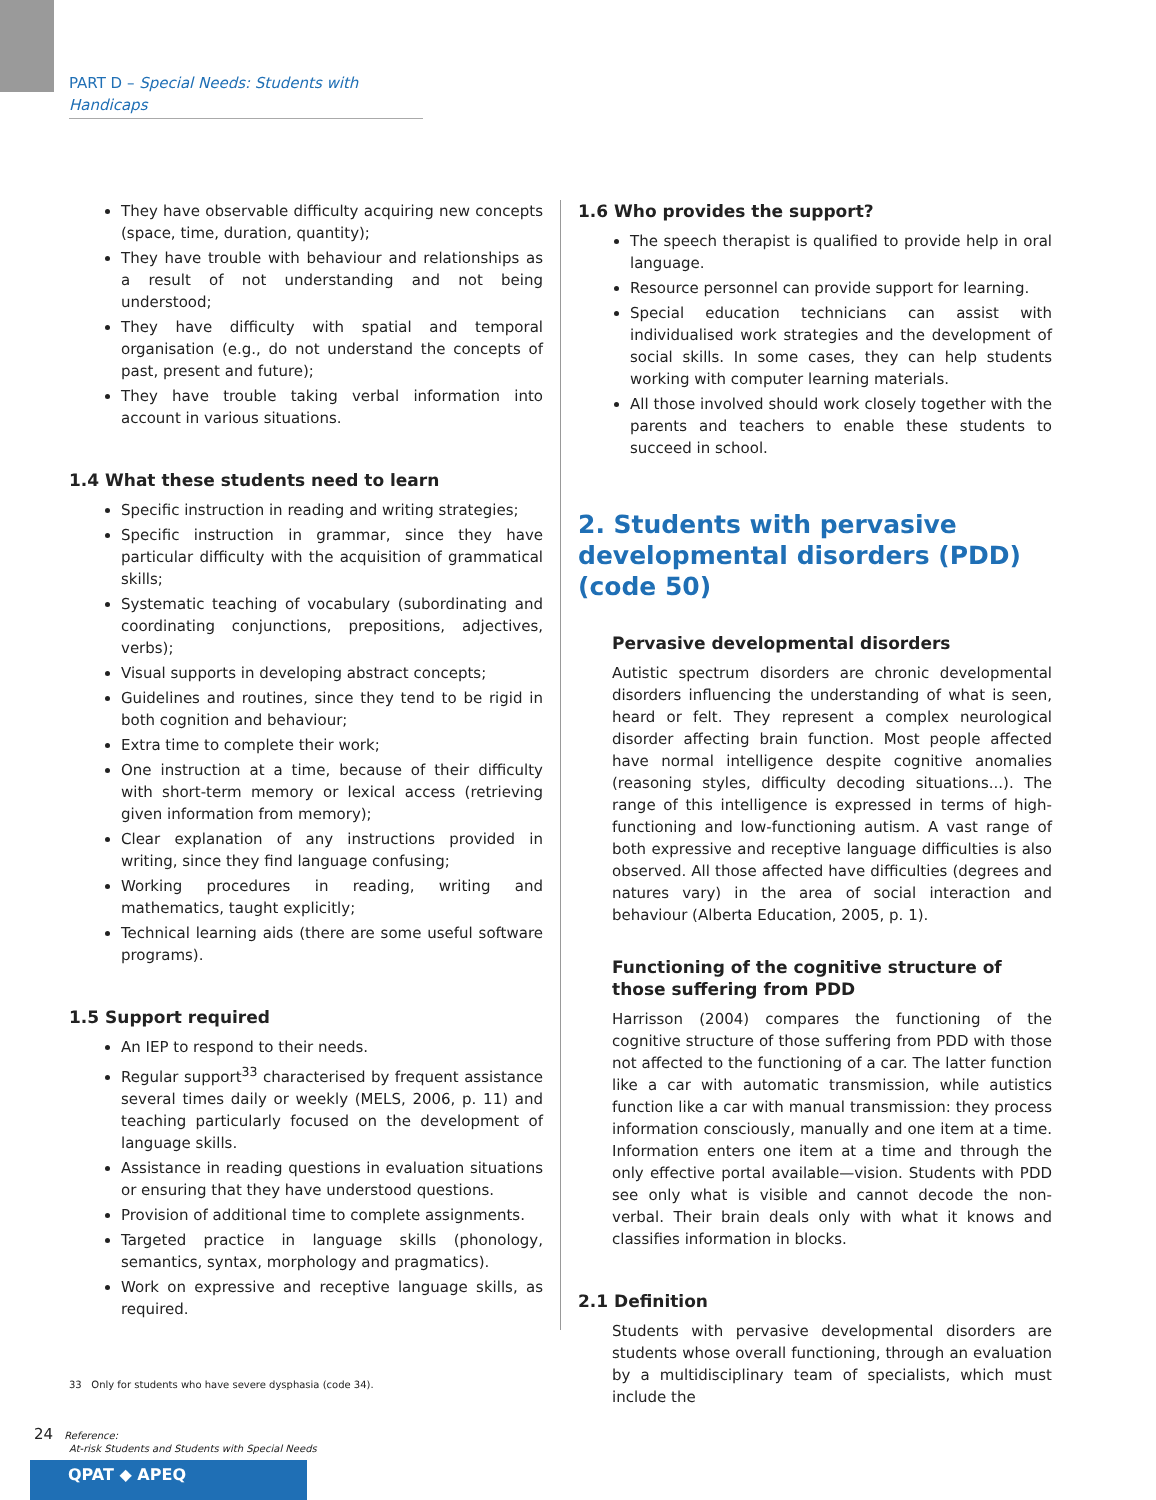PART D – Special Needs: Students with Handicaps
They have observable difficulty acquiring new concepts (space, time, duration, quantity);
They have trouble with behaviour and relationships as a result of not understanding and not being understood;
They have difficulty with spatial and temporal organisation (e.g., do not understand the concepts of past, present and future);
They have trouble taking verbal information into account in various situations.
1.4 What these students need to learn
Specific instruction in reading and writing strategies;
Specific instruction in grammar, since they have particular difficulty with the acquisition of grammatical skills;
Systematic teaching of vocabulary (subordinating and coordinating conjunctions, prepositions, adjectives, verbs);
Visual supports in developing abstract concepts;
Guidelines and routines, since they tend to be rigid in both cognition and behaviour;
Extra time to complete their work;
One instruction at a time, because of their difficulty with short-term memory or lexical access (retrieving given information from memory);
Clear explanation of any instructions provided in writing, since they find language confusing;
Working procedures in reading, writing and mathematics, taught explicitly;
Technical learning aids (there are some useful software programs).
1.5 Support required
An IEP to respond to their needs.
Regular support<sup>33</sup> characterised by frequent assistance several times daily or weekly (MELS, 2006, p. 11) and teaching particularly focused on the development of language skills.
Assistance in reading questions in evaluation situations or ensuring that they have understood questions.
Provision of additional time to complete assignments.
Targeted practice in language skills (phonology, semantics, syntax, morphology and pragmatics).
Work on expressive and receptive language skills, as required.
1.6 Who provides the support?
The speech therapist is qualified to provide help in oral language.
Resource personnel can provide support for learning.
Special education technicians can assist with individualised work strategies and the development of social skills. In some cases, they can help students working with computer learning materials.
All those involved should work closely together with the parents and teachers to enable these students to succeed in school.
2. Students with pervasive developmental disorders (PDD) (code 50)
Pervasive developmental disorders
Autistic spectrum disorders are chronic developmental disorders influencing the understanding of what is seen, heard or felt. They represent a complex neurological disorder affecting brain function. Most people affected have normal intelligence despite cognitive anomalies (reasoning styles, difficulty decoding situations...). The range of this intelligence is expressed in terms of high-functioning and low-functioning autism. A vast range of both expressive and receptive language difficulties is also observed. All those affected have difficulties (degrees and natures vary) in the area of social interaction and behaviour (Alberta Education, 2005, p. 1).
Functioning of the cognitive structure of those suffering from PDD
Harrisson (2004) compares the functioning of the cognitive structure of those suffering from PDD with those not affected to the functioning of a car. The latter function like a car with automatic transmission, while autistics function like a car with manual transmission: they process information consciously, manually and one item at a time. Information enters one item at a time and through the only effective portal available—vision. Students with PDD see only what is visible and cannot decode the non-verbal. Their brain deals only with what it knows and classifies information in blocks.
2.1 Definition
Students with pervasive developmental disorders are students whose overall functioning, through an evaluation by a multidisciplinary team of specialists, which must include the
33 Only for students who have severe dysphasia (code 34).
24 Reference:
At-risk Students and Students with Special Needs
QPAT ◆ APEQ